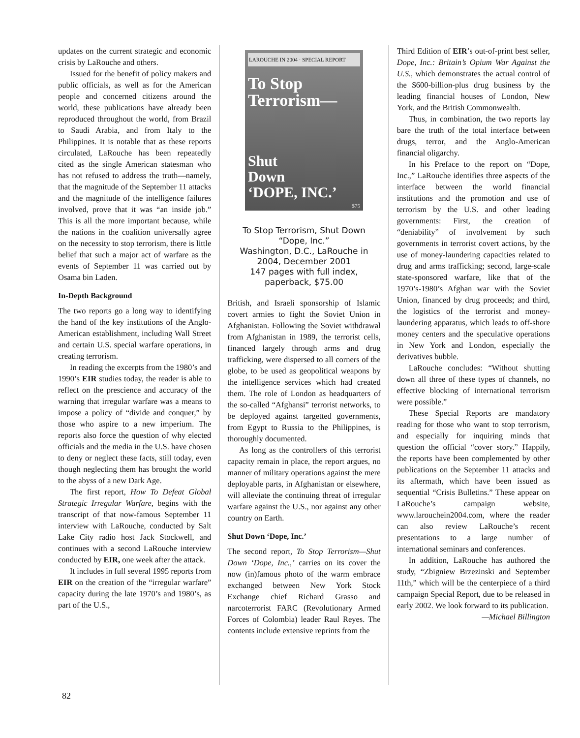updates on the current strategic and economic crisis by LaRouche and others.
Issued for the benefit of policy makers and public officials, as well as for the American people and concerned citizens around the world, these publications have already been reproduced throughout the world, from Brazil to Saudi Arabia, and from Italy to the Philippines. It is notable that as these reports circulated, LaRouche has been repeatedly cited as the single American statesman who has not refused to address the truth—namely, that the magnitude of the September 11 attacks and the magnitude of the intelligence failures involved, prove that it was “an inside job.” This is all the more important because, while the nations in the coalition universally agree on the necessity to stop terrorism, there is little belief that such a major act of warfare as the events of September 11 was carried out by Osama bin Laden.
In-Depth Background
The two reports go a long way to identifying the hand of the key institutions of the Anglo-American establishment, including Wall Street and certain U.S. special warfare operations, in creating terrorism.
In reading the excerpts from the 1980’s and 1990’s EIR studies today, the reader is able to reflect on the prescience and accuracy of the warning that irregular warfare was a means to impose a policy of “divide and conquer,” by those who aspire to a new imperium. The reports also force the question of why elected officials and the media in the U.S. have chosen to deny or neglect these facts, still today, even though neglecting them has brought the world to the abyss of a new Dark Age.
The first report, How To Defeat Global Strategic Irregular Warfare, begins with the transcript of that now-famous September 11 interview with LaRouche, conducted by Salt Lake City radio host Jack Stockwell, and continues with a second LaRouche interview conducted by EIR, one week after the attack.
It includes in full several 1995 reports from EIR on the creation of the “irregular warfare” capacity during the late 1970’s and 1980’s, as part of the U.S.,
LAROUCHE IN 2004 · SPECIAL REPORT
To Stop
Terrorism—
Shut
Down
‘DOPE, INC.’
$75
To Stop Terrorism, Shut Down “Dope, Inc.”
Washington, D.C., LaRouche in 2004, December 2001
147 pages with full index, paperback, $75.00
British, and Israeli sponsorship of Islamic covert armies to fight the Soviet Union in Afghanistan. Following the Soviet withdrawal from Afghanistan in 1989, the terrorist cells, financed largely through arms and drug trafficking, were dispersed to all corners of the globe, to be used as geopolitical weapons by the intelligence services which had created them. The role of London as headquarters of the so-called “Afghansi” terrorist networks, to be deployed against targetted governments, from Egypt to Russia to the Philippines, is thoroughly documented.
As long as the controllers of this terrorist capacity remain in place, the report argues, no manner of military operations against the mere deployable parts, in Afghanistan or elsewhere, will alleviate the continuing threat of irregular warfare against the U.S., nor against any other country on Earth.
Shut Down ‘Dope, Inc.’
The second report, To Stop Terrorism—Shut Down ‘Dope, Inc.,’ carries on its cover the now (in)famous photo of the warm embrace exchanged between New York Stock Exchange chief Richard Grasso and narcoterrorist FARC (Revolutionary Armed Forces of Colombia) leader Raul Reyes. The contents include extensive reprints from the
Third Edition of EIR’s out-of-print best seller, Dope, Inc.: Britain’s Opium War Against the U.S., which demonstrates the actual control of the $600-billion-plus drug business by the leading financial houses of London, New York, and the British Commonwealth.
Thus, in combination, the two reports lay bare the truth of the total interface between drugs, terror, and the Anglo-American financial oligarchy.
In his Preface to the report on “Dope, Inc.,” LaRouche identifies three aspects of the interface between the world financial institutions and the promotion and use of terrorism by the U.S. and other leading governments: First, the creation of “deniability” of involvement by such governments in terrorist covert actions, by the use of money-laundering capacities related to drug and arms trafficking; second, large-scale state-sponsored warfare, like that of the 1970’s-1980’s Afghan war with the Soviet Union, financed by drug proceeds; and third, the logistics of the terrorist and money-laundering apparatus, which leads to off-shore money centers and the speculative operations in New York and London, especially the derivatives bubble.
LaRouche concludes: “Without shutting down all three of these types of channels, no effective blocking of international terrorism were possible.”
These Special Reports are mandatory reading for those who want to stop terrorism, and especially for inquiring minds that question the official “cover story.” Happily, the reports have been complemented by other publications on the September 11 attacks and its aftermath, which have been issued as sequential “Crisis Bulletins.” These appear on LaRouche’s campaign website, www.larouchein2004.com, where the reader can also review LaRouche’s recent presentations to a large number of international seminars and conferences.
In addition, LaRouche has authored the study, “Zbigniew Brzezinski and September 11th,” which will be the centerpiece of a third campaign Special Report, due to be released in early 2002. We look forward to its publication.
—Michael Billington
82